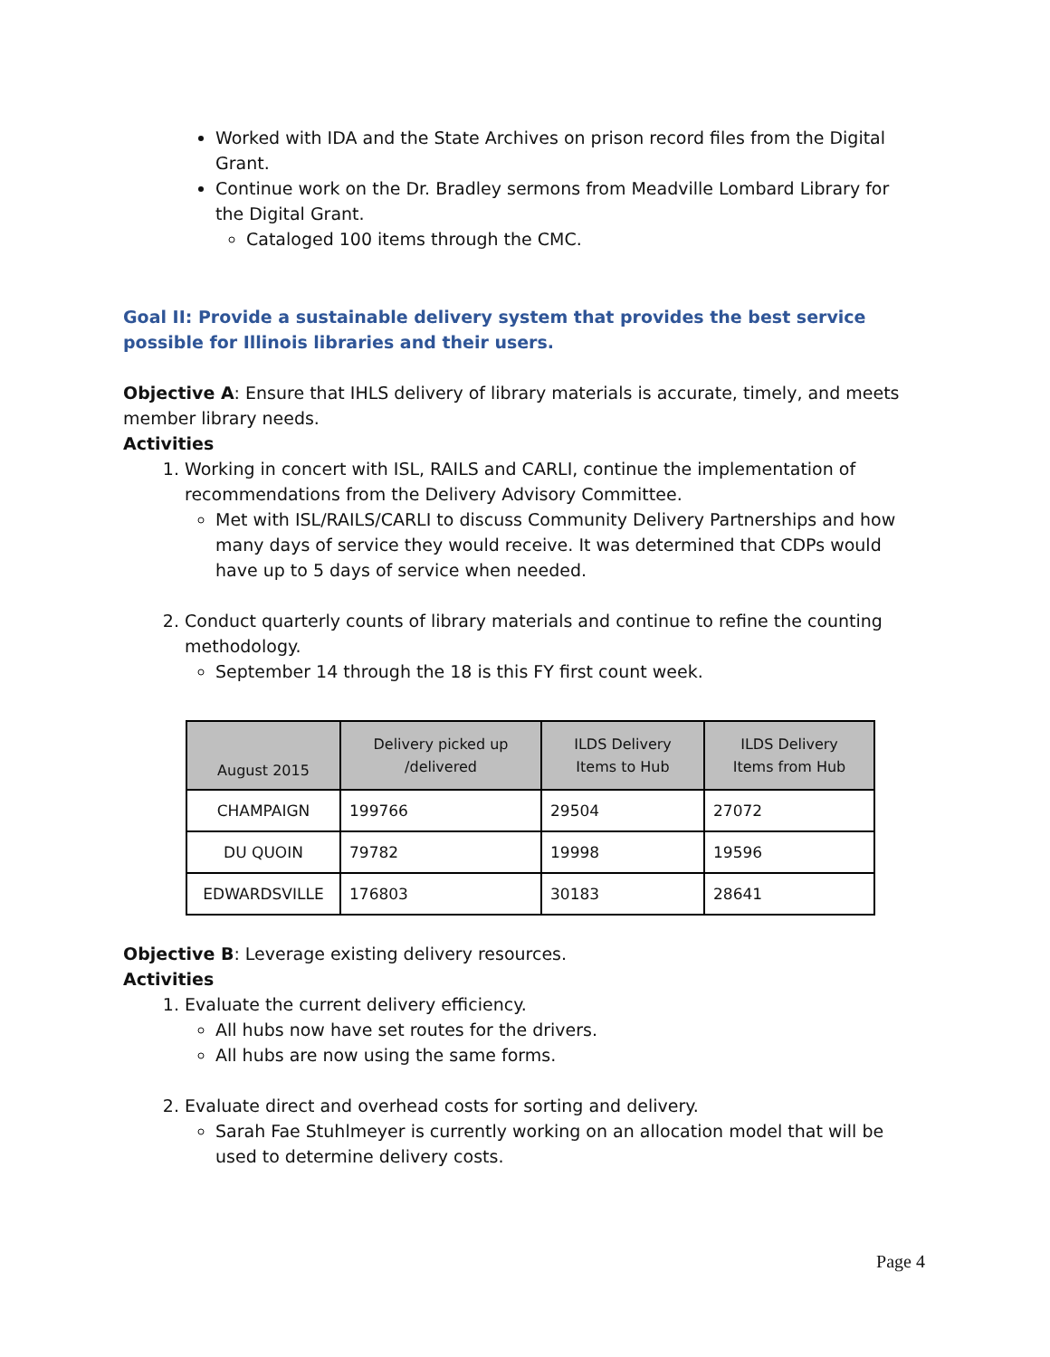Worked with IDA and the State Archives on prison record files from the Digital Grant.
Continue work on the Dr. Bradley sermons from Meadville Lombard Library for the Digital Grant.
Cataloged 100 items through the CMC.
Goal II: Provide a sustainable delivery system that provides the best service possible for Illinois libraries and their users.
Objective A: Ensure that IHLS delivery of library materials is accurate, timely, and meets member library needs.
Activities
1. Working in concert with ISL, RAILS and CARLI, continue the implementation of recommendations from the Delivery Advisory Committee.
Met with ISL/RAILS/CARLI to discuss Community Delivery Partnerships and how many days of service they would receive. It was determined that CDPs would have up to 5 days of service when needed.
2. Conduct quarterly counts of library materials and continue to refine the counting methodology.
September 14 through the 18 is this FY first count week.
| August 2015 | Delivery picked up /delivered | ILDS Delivery Items to Hub | ILDS Delivery Items from Hub |
| --- | --- | --- | --- |
| CHAMPAIGN | 199766 | 29504 | 27072 |
| DU QUOIN | 79782 | 19998 | 19596 |
| EDWARDSVILLE | 176803 | 30183 | 28641 |
Objective B: Leverage existing delivery resources.
Activities
1. Evaluate the current delivery efficiency.
All hubs now have set routes for the drivers.
All hubs are now using the same forms.
2. Evaluate direct and overhead costs for sorting and delivery.
Sarah Fae Stuhlmeyer is currently working on an allocation model that will be used to determine delivery costs.
Page 4